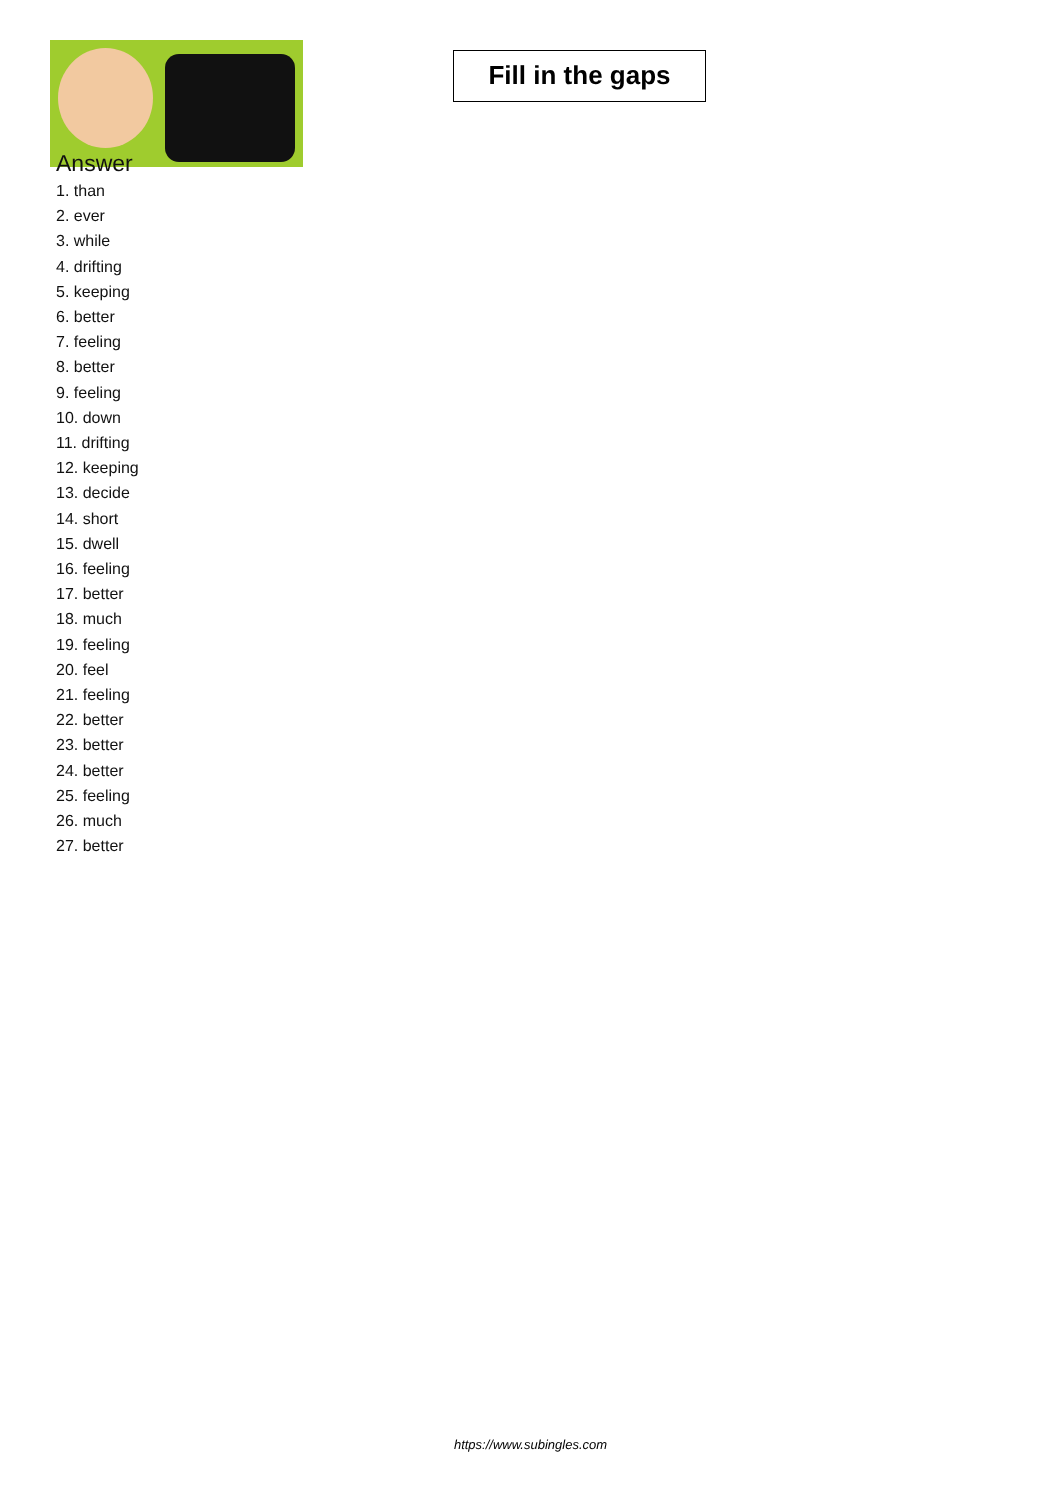Fill in the gaps
Answer
1. than
2. ever
3. while
4. drifting
5. keeping
6. better
7. feeling
8. better
9. feeling
10. down
11. drifting
12. keeping
13. decide
14. short
15. dwell
16. feeling
17. better
18. much
19. feeling
20. feel
21. feeling
22. better
23. better
24. better
25. feeling
26. much
27. better
https://www.subingles.com